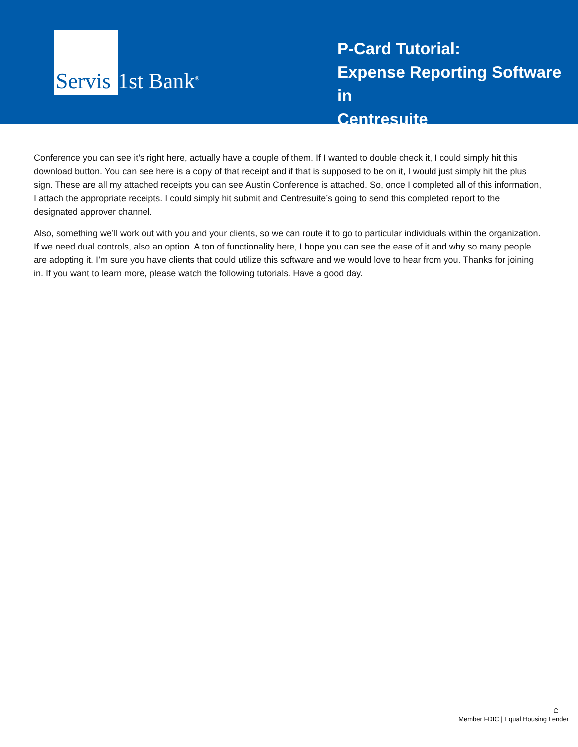Servis 1st Bank<sup>®</sup>
P-Card Tutorial:
Expense Reporting Software in
Centresuite
Conference you can see it’s right here, actually have a couple of them. If I wanted to double check it, I could simply hit this download button. You can see here is a copy of that receipt and if that is supposed to be on it, I would just simply hit the plus sign. These are all my attached receipts you can see Austin Conference is attached. So, once I completed all of this information, I attach the appropriate receipts. I could simply hit submit and Centresuite’s going to send this completed report to the designated approver channel.
Also, something we’ll work out with you and your clients, so we can route it to go to particular individuals within the organization. If we need dual controls, also an option. A ton of functionality here, I hope you can see the ease of it and why so many people are adopting it. I’m sure you have clients that could utilize this software and we would love to hear from you. Thanks for joining in. If you want to learn more, please watch the following tutorials. Have a good day.
⌂
Member FDIC | Equal Housing Lender